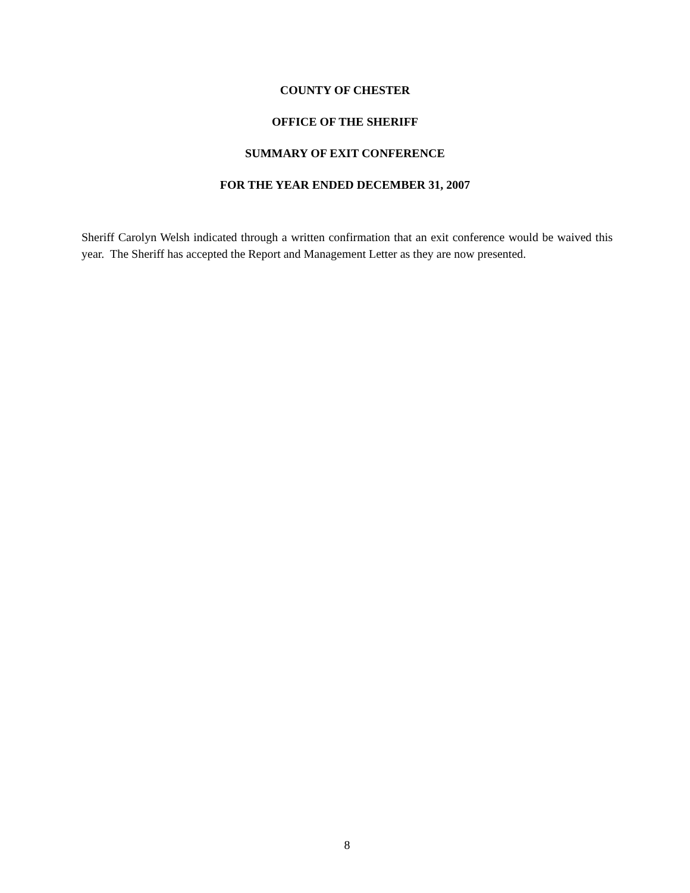COUNTY OF CHESTER
OFFICE OF THE SHERIFF
SUMMARY OF EXIT CONFERENCE
FOR THE YEAR ENDED DECEMBER 31, 2007
Sheriff Carolyn Welsh indicated through a written confirmation that an exit conference would be waived this year. The Sheriff has accepted the Report and Management Letter as they are now presented.
8